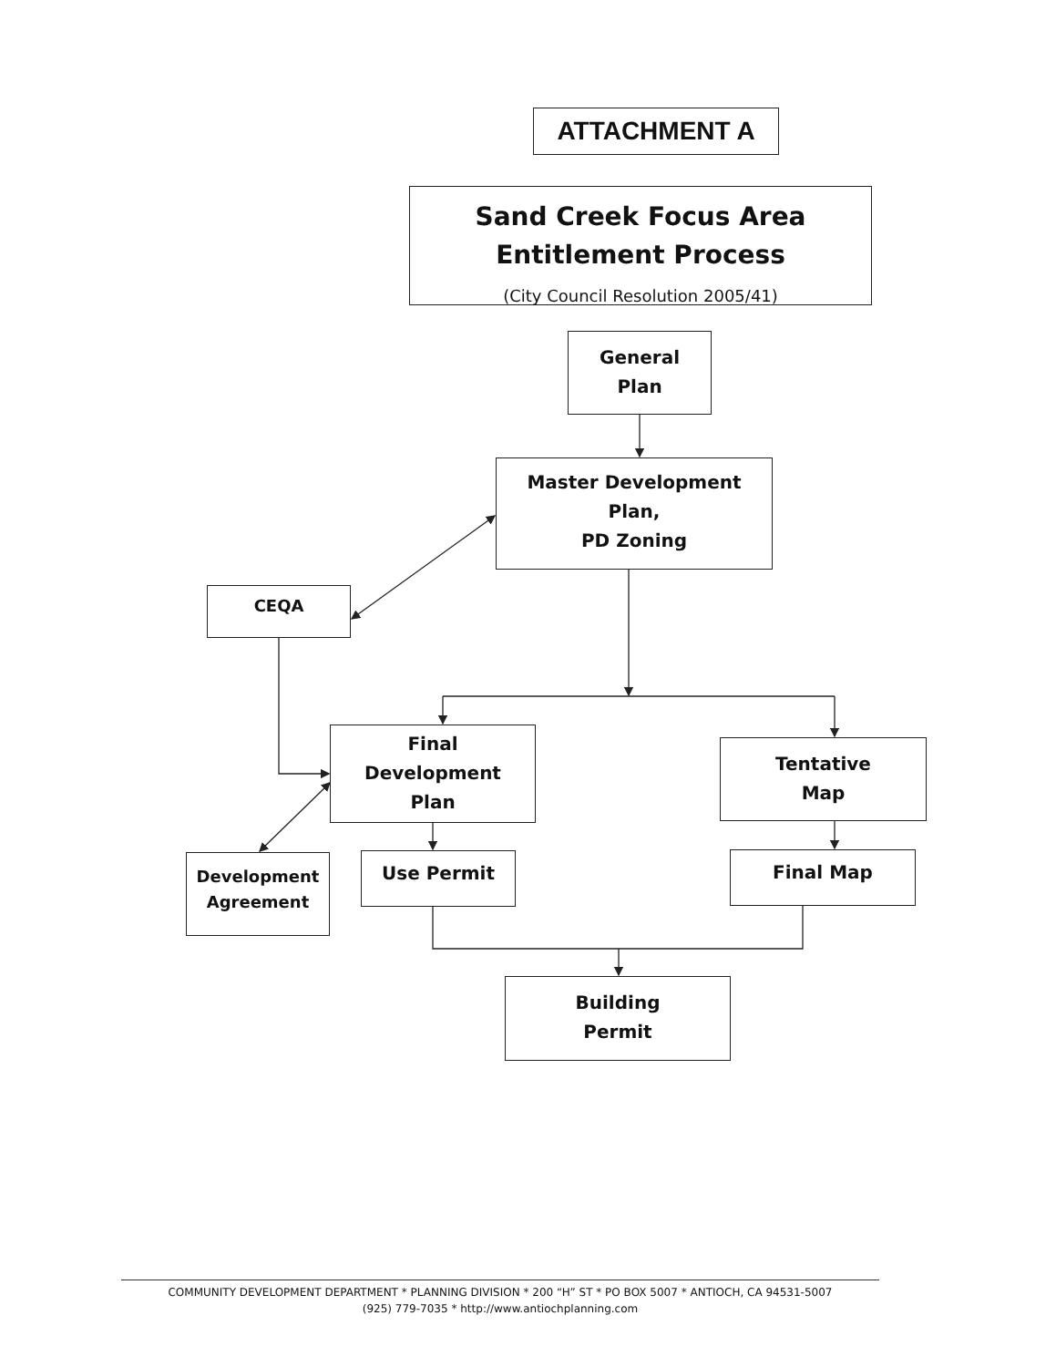ATTACHMENT A
Sand Creek Focus Area
Entitlement Process
(City Council Resolution 2005/41)
General
Plan
Master Development
Plan,
PD Zoning
CEQA
Final
Development
Plan
Tentative
Map
Development
Agreement
Use Permit Final Map
Building
Permit
COMMUNITY DEVELOPMENT DEPARTMENT * PLANNING DIVISION * 200 “H” ST * PO BOX 5007 * ANTIOCH, CA 94531-5007
(925) 779-7035 * http://www.antiochplanning.com